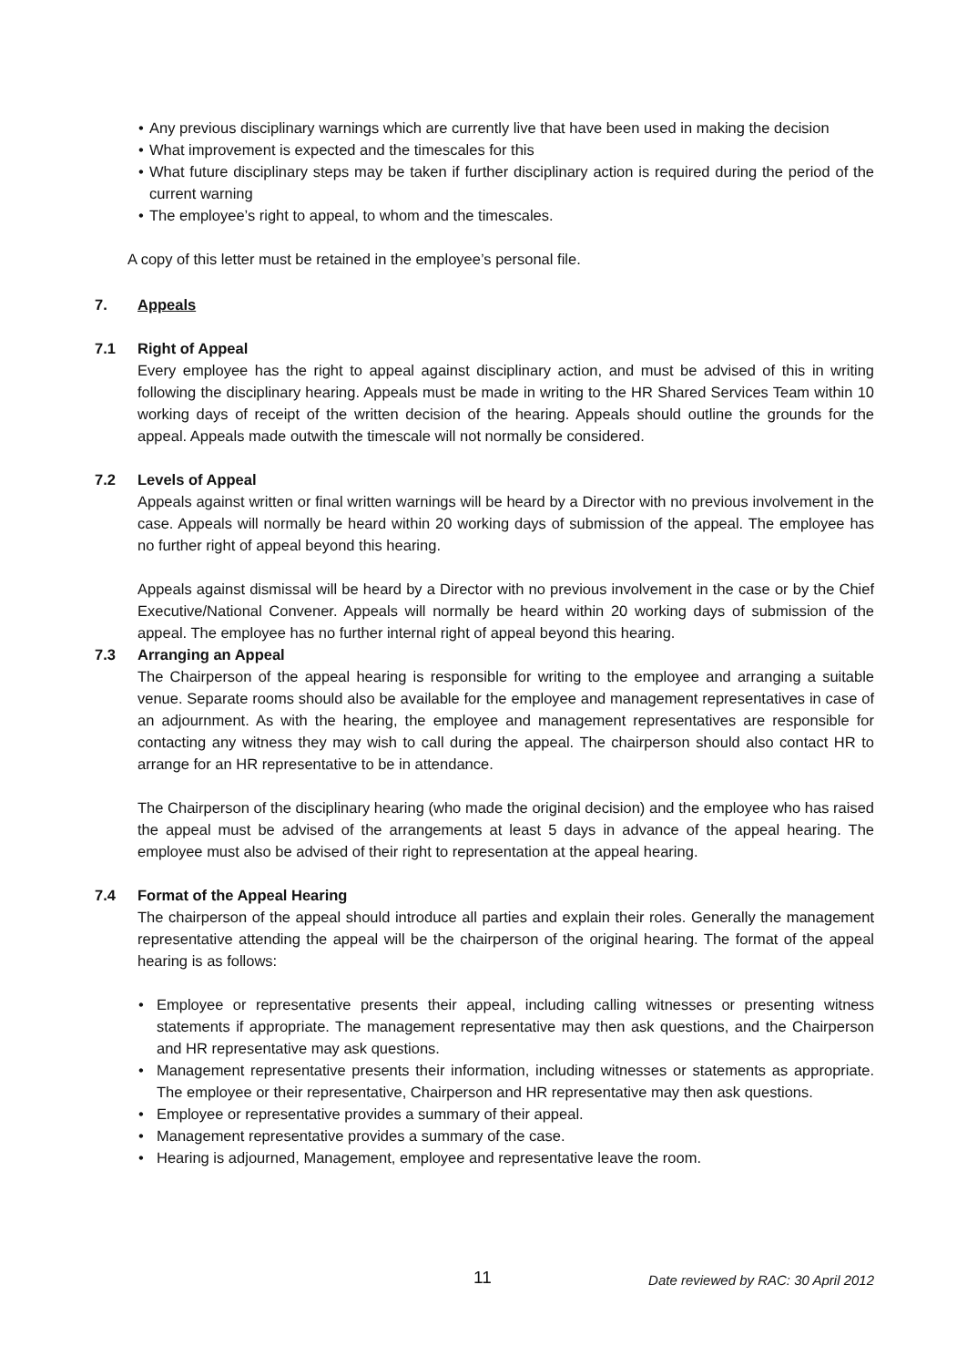• Any previous disciplinary warnings which are currently live that have been used in making the decision
• What improvement is expected and the timescales for this
• What future disciplinary steps may be taken if further disciplinary action is required during the period of the current warning
• The employee’s right to appeal, to whom and the timescales.
A copy of this letter must be retained in the employee’s personal file.
7. Appeals
7.1 Right of Appeal
Every employee has the right to appeal against disciplinary action, and must be advised of this in writing following the disciplinary hearing. Appeals must be made in writing to the HR Shared Services Team within 10 working days of receipt of the written decision of the hearing. Appeals should outline the grounds for the appeal. Appeals made outwith the timescale will not normally be considered.
7.2 Levels of Appeal
Appeals against written or final written warnings will be heard by a Director with no previous involvement in the case. Appeals will normally be heard within 20 working days of submission of the appeal. The employee has no further right of appeal beyond this hearing.
Appeals against dismissal will be heard by a Director with no previous involvement in the case or by the Chief Executive/National Convener. Appeals will normally be heard within 20 working days of submission of the appeal. The employee has no further internal right of appeal beyond this hearing.
7.3 Arranging an Appeal
The Chairperson of the appeal hearing is responsible for writing to the employee and arranging a suitable venue. Separate rooms should also be available for the employee and management representatives in case of an adjournment. As with the hearing, the employee and management representatives are responsible for contacting any witness they may wish to call during the appeal. The chairperson should also contact HR to arrange for an HR representative to be in attendance.
The Chairperson of the disciplinary hearing (who made the original decision) and the employee who has raised the appeal must be advised of the arrangements at least 5 days in advance of the appeal hearing. The employee must also be advised of their right to representation at the appeal hearing.
7.4 Format of the Appeal Hearing
The chairperson of the appeal should introduce all parties and explain their roles. Generally the management representative attending the appeal will be the chairperson of the original hearing. The format of the appeal hearing is as follows:
• Employee or representative presents their appeal, including calling witnesses or presenting witness statements if appropriate. The management representative may then ask questions, and the Chairperson and HR representative may ask questions.
• Management representative presents their information, including witnesses or statements as appropriate. The employee or their representative, Chairperson and HR representative may then ask questions.
• Employee or representative provides a summary of their appeal.
• Management representative provides a summary of the case.
• Hearing is adjourned, Management, employee and representative leave the room.
11 Date reviewed by RAC: 30 April 2012